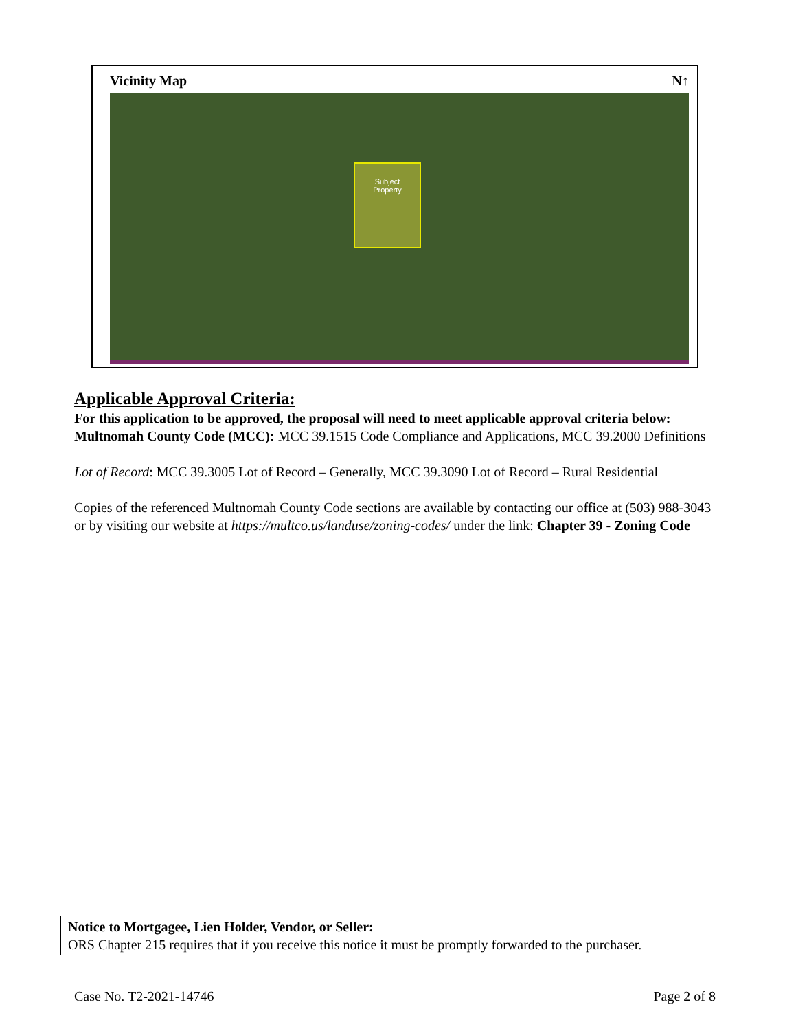Vicinity Map N↑
Subject
Property
Applicable Approval Criteria:
For this application to be approved, the proposal will need to meet applicable approval criteria below:
Multnomah County Code (MCC): MCC 39.1515 Code Compliance and Applications, MCC 39.2000 Definitions
Lot of Record: MCC 39.3005 Lot of Record – Generally, MCC 39.3090 Lot of Record – Rural Residential
Copies of the referenced Multnomah County Code sections are available by contacting our office at (503) 988-3043 or by visiting our website at https://multco.us/landuse/zoning-codes/ under the link: Chapter 39 - Zoning Code
Notice to Mortgagee, Lien Holder, Vendor, or Seller:
ORS Chapter 215 requires that if you receive this notice it must be promptly forwarded to the purchaser.
Case No. T2-2021-14746 Page 2 of 8